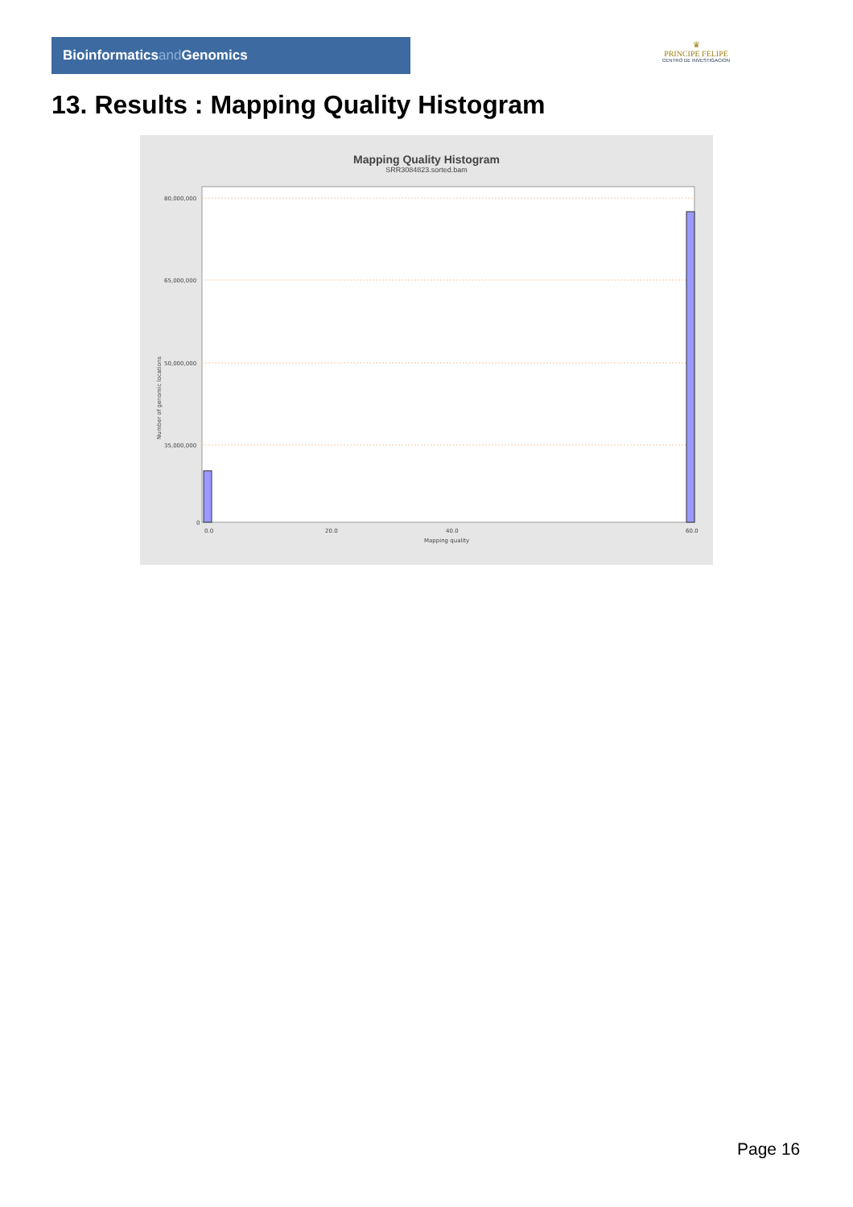Bioinformaticsand Genomics
♛
PRINCIPE FELIPE
CENTRO DE INVESTIGACION
13. Results : Mapping Quality Histogram
Mapping Quality Histogram
SRR3084823.sorted.bam
80,000,000
65,000,000
50,000,000
35,000,000
0
0.0
20.0
40.0
60.0
Mapping quality
Number of genomic locations
Page 16